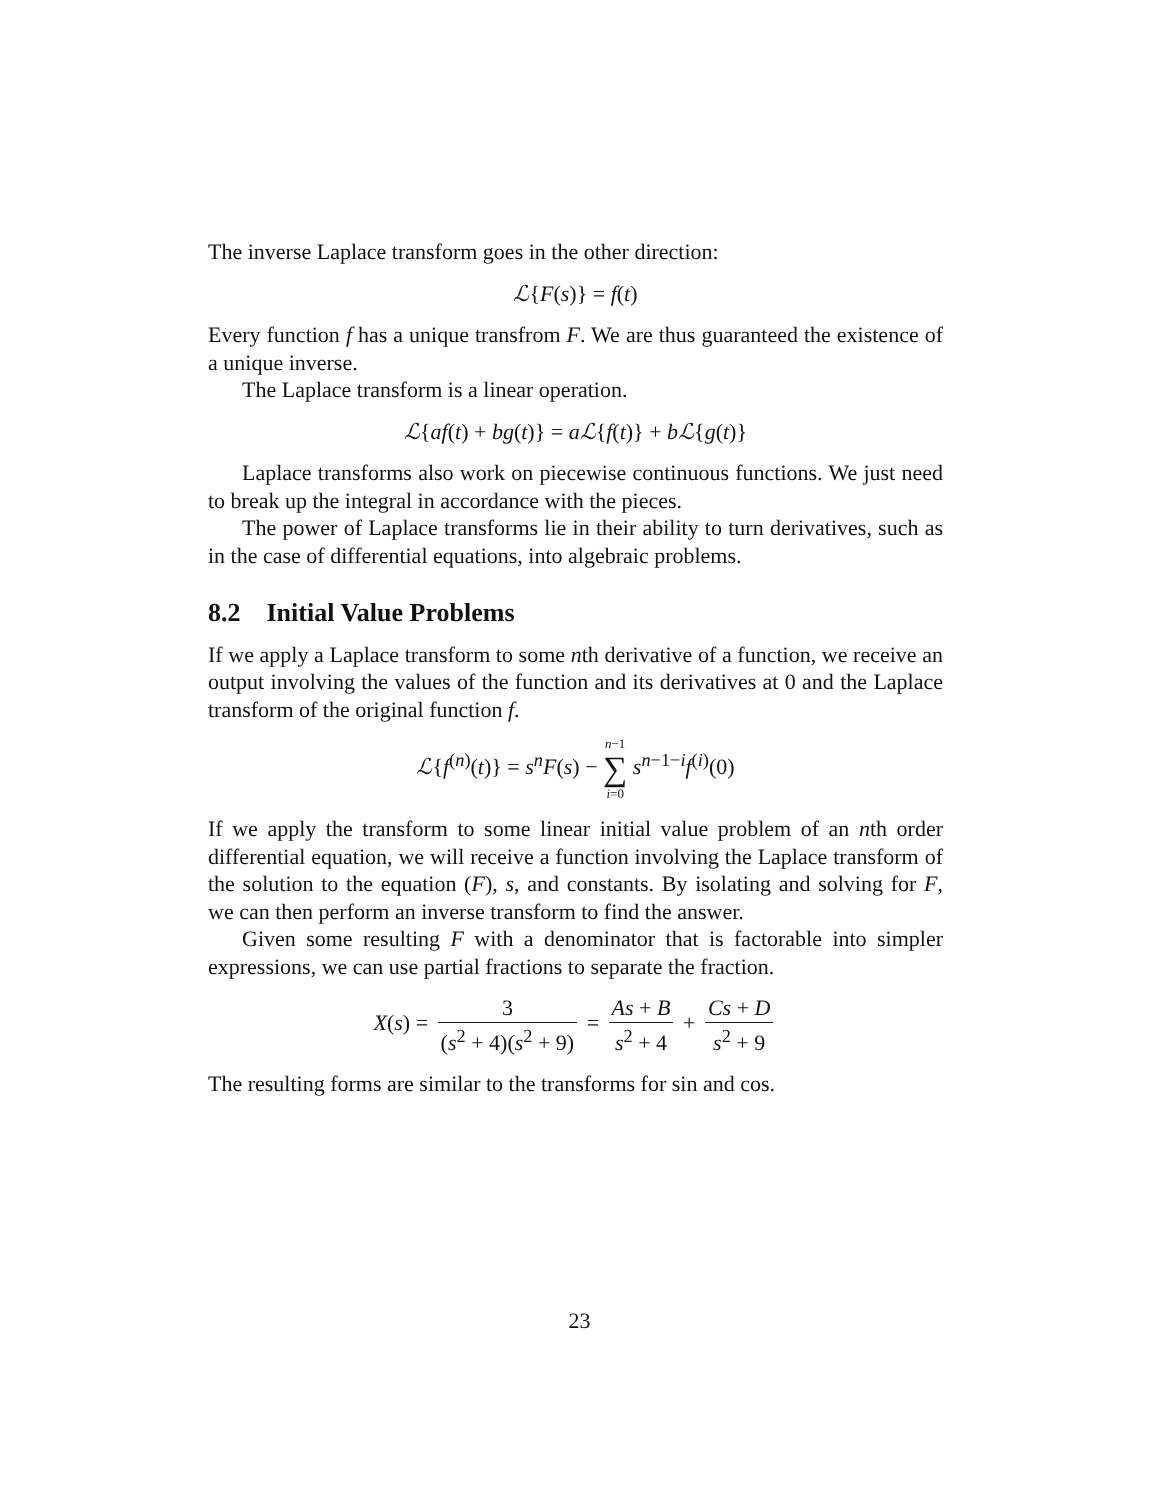The inverse Laplace transform goes in the other direction:
ℒ{F(s)} = f(t)
Every function f has a unique transfrom F. We are thus guaranteed the existence of a unique inverse.
The Laplace transform is a linear operation.
ℒ{af(t) + bg(t)} = aℒ{f(t)} + bℒ{g(t)}
Laplace transforms also work on piecewise continuous functions. We just need to break up the integral in accordance with the pieces.
The power of Laplace transforms lie in their ability to turn derivatives, such as in the case of differential equations, into algebraic problems.
8.2 Initial Value Problems
If we apply a Laplace transform to some nth derivative of a function, we receive an output involving the values of the function and its derivatives at 0 and the Laplace transform of the original function f.
ℒ{f<sup>(n)</sup>(t)} = s<sup>n</sup>F(s) − n−1 ∑ i=0 s<sup>n−1−i</sup>f<sup>(i)</sup>(0)
If we apply the transform to some linear initial value problem of an nth order differential equation, we will receive a function involving the Laplace transform of the solution to the equation (F), s, and constants. By isolating and solving for F, we can then perform an inverse transform to find the answer.
Given some resulting F with a denominator that is factorable into simpler expressions, we can use partial fractions to separate the fraction.
X(s) = 3 (s<sup>2</sup> + 4)(s<sup>2</sup> + 9) = As + B s<sup>2</sup> + 4 + Cs + D s<sup>2</sup> + 9
The resulting forms are similar to the transforms for sin and cos.
23